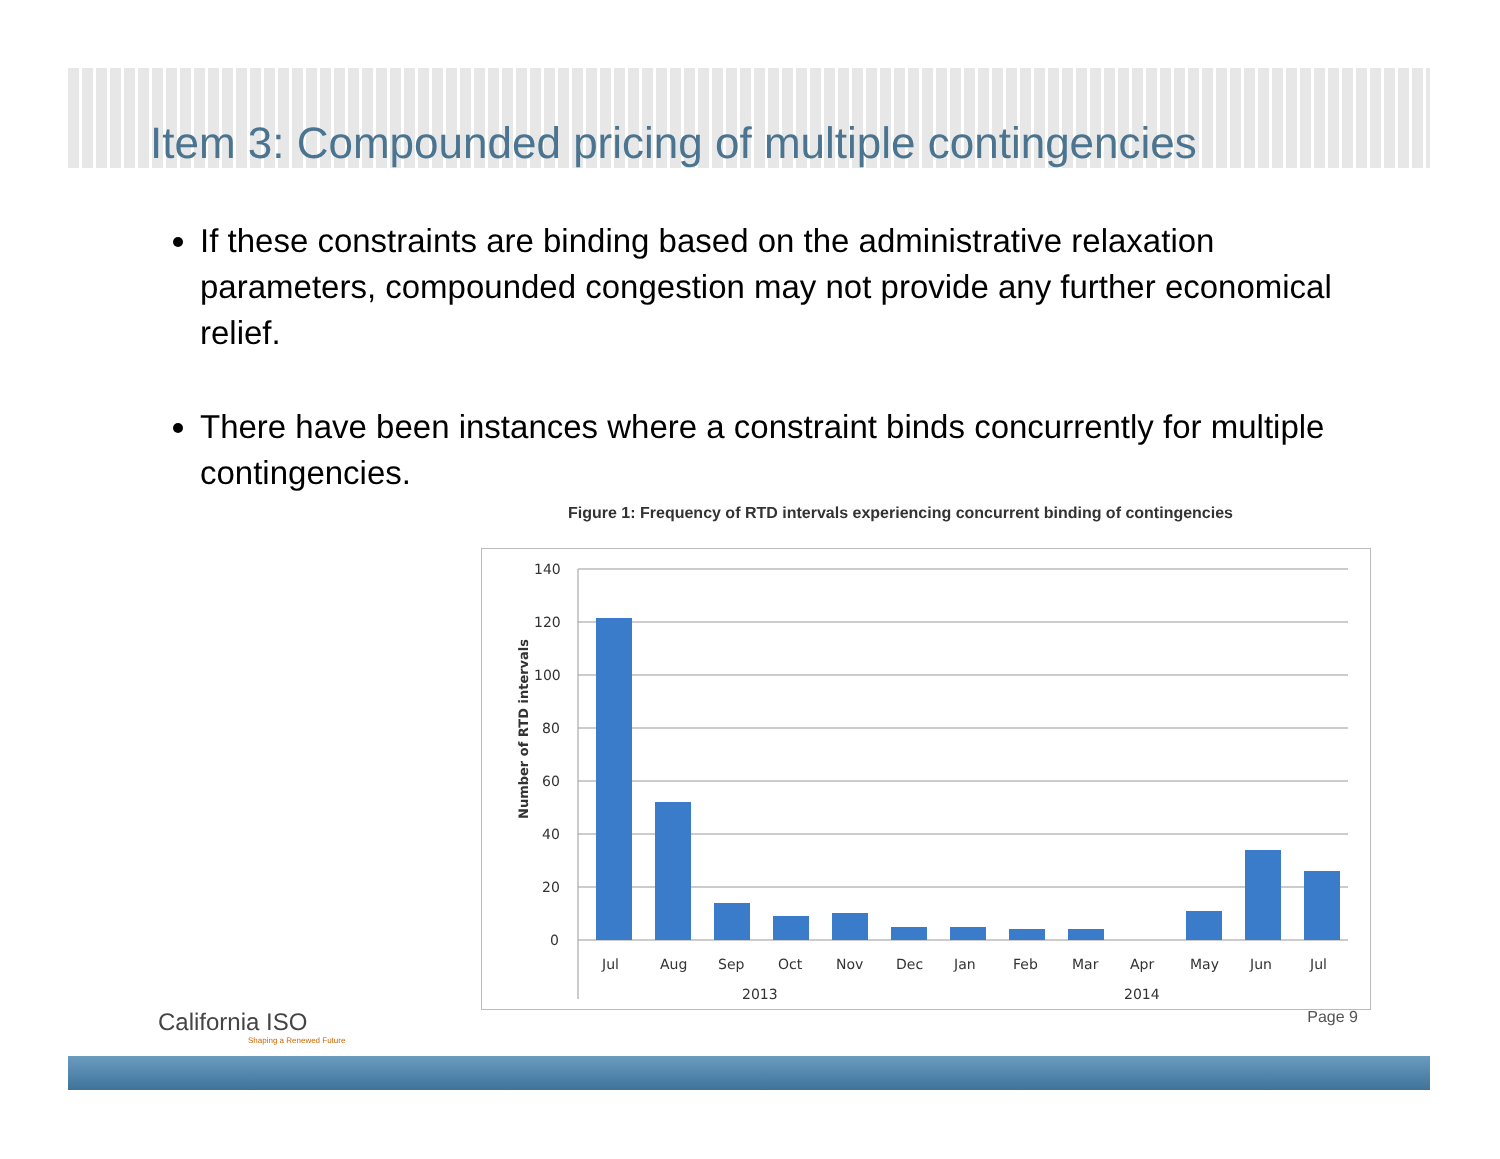Item 3: Compounded pricing of multiple contingencies
If these constraints are binding based on the administrative relaxation parameters, compounded congestion may not provide any further economical relief.
There have been instances where a constraint binds concurrently for multiple contingencies.
Figure 1: Frequency of RTD intervals experiencing concurrent binding of contingencies
Number of RTD intervals
140
120
100
80
60
40
20
0
Jul
Aug
Sep
Oct
Nov
Dec
Jan
Feb
Mar
Apr
May
Jun
Jul
2013
2014
California ISO
Shaping a Renewed Future
Page 9